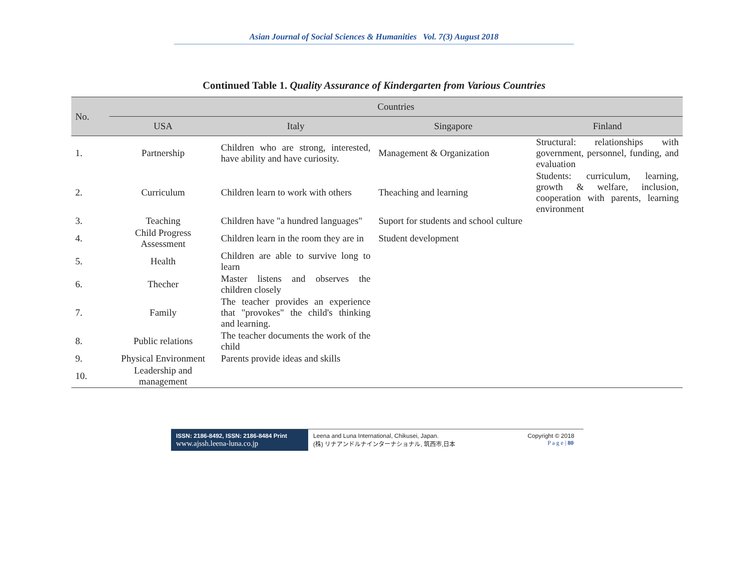Asian Journal of Social Sciences & Humanities Vol. 7(3) August 2018
Continued Table 1. Quality Assurance of Kindergarten from Various Countries
| No. | Countries | | | |
| --- | --- | --- | --- | --- |
| | USA | Italy | Singapore | Finland |
| 1. | Partnership | Children who are strong, interested, have ability and have curiosity. | Management & Organization | Structural: relationships with government, personnel, funding, and evaluation |
| 2. | Curriculum | Children learn to work with others | Theaching and learning | Students: curriculum, learning, growth & welfare, inclusion, cooperation with parents, learning environment |
| 3. | Teaching | Children have "a hundred languages" | Suport for students and school culture | |
| 4. | Child Progress Assessment | Children learn in the room they are in | Student development | |
| 5. | Health | Children are able to survive long to learn | | |
| 6. | Thecher | Master listens and observes the children closely | | |
| 7. | Family | The teacher provides an experience that "provokes" the child's thinking and learning. | | |
| 8. | Public relations | The teacher documents the work of the child | | |
| 9. | Physical Environment | Parents provide ideas and skills | | |
| 10. | Leadership and management | | | |
ISSN: 2186-8492, ISSN: 2186-8484 Print
www.ajssh.leena-luna.co.jp
Leena and Luna International, Chikusei, Japan.
(株) リナアンドルナインターナショナル, 筑西市,日本
Copyright © 2018
P a g e | 80